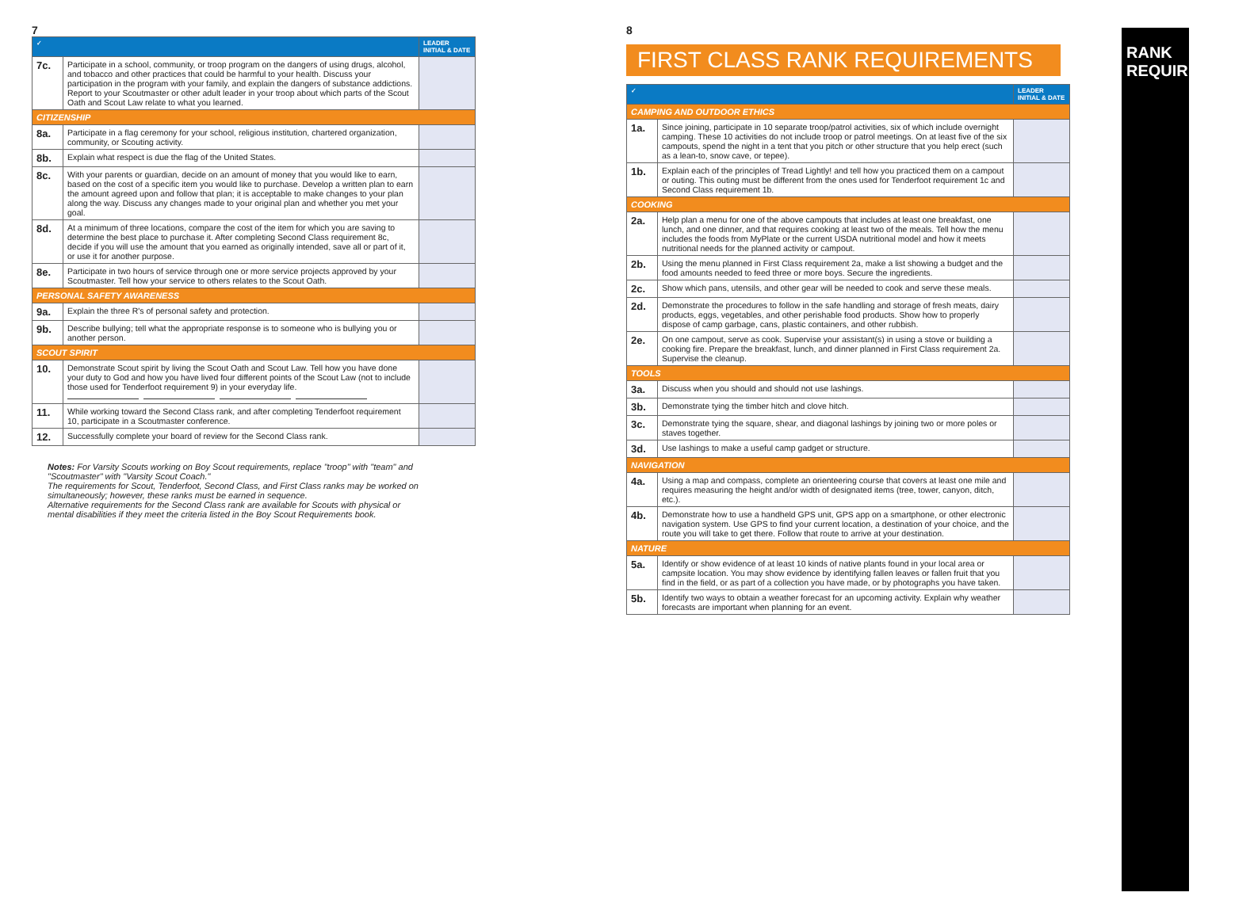7
| ✓ | | LEADER INITIAL & DATE |
| --- | --- | --- |
| 7c. | Participate in a school, community, or troop program on the dangers of using drugs, alcohol, and tobacco and other practices that could be harmful to your health. Discuss your participation in the program with your family, and explain the dangers of substance addictions. Report to your Scoutmaster or other adult leader in your troop about which parts of the Scout Oath and Scout Law relate to what you learned. | |
| CITIZENSHIP | | |
| 8a. | Participate in a flag ceremony for your school, religious institution, chartered organization, community, or Scouting activity. | |
| 8b. | Explain what respect is due the flag of the United States. | |
| 8c. | With your parents or guardian, decide on an amount of money that you would like to earn, based on the cost of a specific item you would like to purchase. Develop a written plan to earn the amount agreed upon and follow that plan; it is acceptable to make changes to your plan along the way. Discuss any changes made to your original plan and whether you met your goal. | |
| 8d. | At a minimum of three locations, compare the cost of the item for which you are saving to determine the best place to purchase it. After completing Second Class requirement 8c, decide if you will use the amount that you earned as originally intended, save all or part of it, or use it for another purpose. | |
| 8e. | Participate in two hours of service through one or more service projects approved by your Scoutmaster. Tell how your service to others relates to the Scout Oath. | |
| PERSONAL SAFETY AWARENESS | | |
| 9a. | Explain the three R's of personal safety and protection. | |
| 9b. | Describe bullying; tell what the appropriate response is to someone who is bullying you or another person. | |
| SCOUT SPIRIT | | |
| 10. | Demonstrate Scout spirit by living the Scout Oath and Scout Law. Tell how you have done your duty to God and how you have lived four different points of the Scout Law (not to include those used for Tenderfoot requirement 9) in your everyday life. | |
| 11. | While working toward the Second Class rank, and after completing Tenderfoot requirement 10, participate in a Scoutmaster conference. | |
| 12. | Successfully complete your board of review for the Second Class rank. | |
Notes: For Varsity Scouts working on Boy Scout requirements, replace "troop" with "team" and "Scoutmaster" with "Varsity Scout Coach."
The requirements for Scout, Tenderfoot, Second Class, and First Class ranks may be worked on simultaneously; however, these ranks must be earned in sequence.
Alternative requirements for the Second Class rank are available for Scouts with physical or mental disabilities if they meet the criteria listed in the Boy Scout Requirements book.
8
RANK REQUIREMENTS
FIRST CLASS RANK REQUIREMENTS
| ✓ | | LEADER INITIAL & DATE |
| --- | --- | --- |
| CAMPING AND OUTDOOR ETHICS | | |
| 1a. | Since joining, participate in 10 separate troop/patrol activities, six of which include overnight camping. These 10 activities do not include troop or patrol meetings. On at least five of the six campouts, spend the night in a tent that you pitch or other structure that you help erect (such as a lean-to, snow cave, or tepee). | |
| 1b. | Explain each of the principles of Tread Lightly! and tell how you practiced them on a campout or outing. This outing must be different from the ones used for Tenderfoot requirement 1c and Second Class requirement 1b. | |
| COOKING | | |
| 2a. | Help plan a menu for one of the above campouts that includes at least one breakfast, one lunch, and one dinner, and that requires cooking at least two of the meals. Tell how the menu includes the foods from MyPlate or the current USDA nutritional model and how it meets nutritional needs for the planned activity or campout. | |
| 2b. | Using the menu planned in First Class requirement 2a, make a list showing a budget and the food amounts needed to feed three or more boys. Secure the ingredients. | |
| 2c. | Show which pans, utensils, and other gear will be needed to cook and serve these meals. | |
| 2d. | Demonstrate the procedures to follow in the safe handling and storage of fresh meats, dairy products, eggs, vegetables, and other perishable food products. Show how to properly dispose of camp garbage, cans, plastic containers, and other rubbish. | |
| 2e. | On one campout, serve as cook. Supervise your assistant(s) in using a stove or building a cooking fire. Prepare the breakfast, lunch, and dinner planned in First Class requirement 2a. Supervise the cleanup. | |
| TOOLS | | |
| 3a. | Discuss when you should and should not use lashings. | |
| 3b. | Demonstrate tying the timber hitch and clove hitch. | |
| 3c. | Demonstrate tying the square, shear, and diagonal lashings by joining two or more poles or staves together. | |
| 3d. | Use lashings to make a useful camp gadget or structure. | |
| NAVIGATION | | |
| 4a. | Using a map and compass, complete an orienteering course that covers at least one mile and requires measuring the height and/or width of designated items (tree, tower, canyon, ditch, etc.). | |
| 4b. | Demonstrate how to use a handheld GPS unit, GPS app on a smartphone, or other electronic navigation system. Use GPS to find your current location, a destination of your choice, and the route you will take to get there. Follow that route to arrive at your destination. | |
| NATURE | | |
| 5a. | Identify or show evidence of at least 10 kinds of native plants found in your local area or campsite location. You may show evidence by identifying fallen leaves or fallen fruit that you find in the field, or as part of a collection you have made, or by photographs you have taken. | |
| 5b. | Identify two ways to obtain a weather forecast for an upcoming activity. Explain why weather forecasts are important when planning for an event. | |